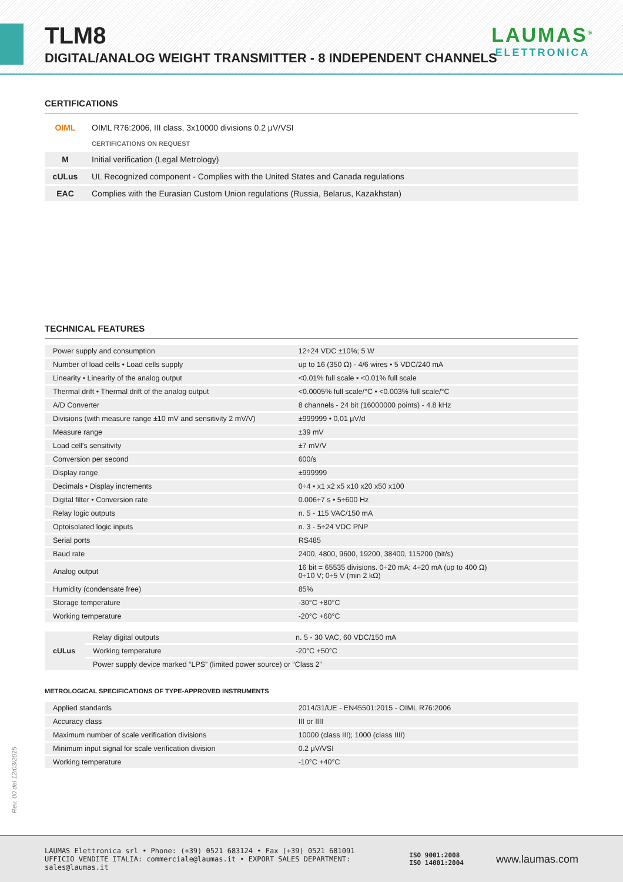TLM8
DIGITAL/ANALOG WEIGHT TRANSMITTER - 8 INDEPENDENT CHANNELS
LAUMAS<sup>®</sup>
ELETTRONICA
CERTIFICATIONS
| OIML | OIML R76:2006, III class, 3x10000 divisions 0.2 μV/VSI |
| | CERTIFICATIONS ON REQUEST |
| M | Initial verification (Legal Metrology) |
| cULus | UL Recognized component - Complies with the United States and Canada regulations |
| EAC | Complies with the Eurasian Custom Union regulations (Russia, Belarus, Kazakhstan) |
TECHNICAL FEATURES
| Power supply and consumption | 12÷24 VDC ±10%; 5 W |
| Number of load cells • Load cells supply | up to 16 (350 Ω) - 4/6 wires • 5 VDC/240 mA |
| Linearity • Linearity of the analog output | <0.01% full scale • <0.01% full scale |
| Thermal drift • Thermal drift of the analog output | <0.0005% full scale/°C • <0.003% full scale/°C |
| A/D Converter | 8 channels - 24 bit (16000000 points) - 4.8 kHz |
| Divisions (with measure range ±10 mV and sensitivity 2 mV/V) | ±999999 • 0,01 μV/d |
| Measure range | ±39 mV |
| Load cell's sensitivity | ±7 mV/V |
| Conversion per second | 600/s |
| Display range | ±999999 |
| Decimals • Display increments | 0÷4 • x1 x2 x5 x10 x20 x50 x100 |
| Digital filter • Conversion rate | 0.006÷7 s • 5÷600 Hz |
| Relay logic outputs | n. 5 - 115 VAC/150 mA |
| Optoisolated logic inputs | n. 3 - 5÷24 VDC PNP |
| Serial ports | RS485 |
| Baud rate | 2400, 4800, 9600, 19200, 38400, 115200 (bit/s) |
| Analog output | 16 bit = 65535 divisions. 0÷20 mA; 4÷20 mA (up to 400 Ω) 0÷10 V; 0÷5 V (min 2 kΩ) |
| Humidity (condensate free) | 85% |
| Storage temperature | -30°C +80°C |
| Working temperature | -20°C +60°C |
| cULus | Relay digital outputs | n. 5 - 30 VAC, 60 VDC/150 mA |
| | Working temperature | -20°C +50°C |
| | Power supply device marked “LPS” (limited power source) or “Class 2” | |
METROLOGICAL SPECIFICATIONS OF TYPE-APPROVED INSTRUMENTS
| Applied standards | 2014/31/UE - EN45501:2015 - OIML R76:2006 |
| Accuracy class | III or IIII |
| Maximum number of scale verification divisions | 10000 (class III); 1000 (class IIII) |
| Minimum input signal for scale verification division | 0.2 μV/VSI |
| Working temperature | -10°C +40°C |
Rev. 00 del 12/03/2015
LAUMAS Elettronica srl • Phone: (+39) 0521 683124 • Fax (+39) 0521 681091
UFFICIO VENDITE ITALIA: commerciale@laumas.it • EXPORT SALES DEPARTMENT: sales@laumas.it
ISO 9001:2008
ISO 14001:2004
www.laumas.com